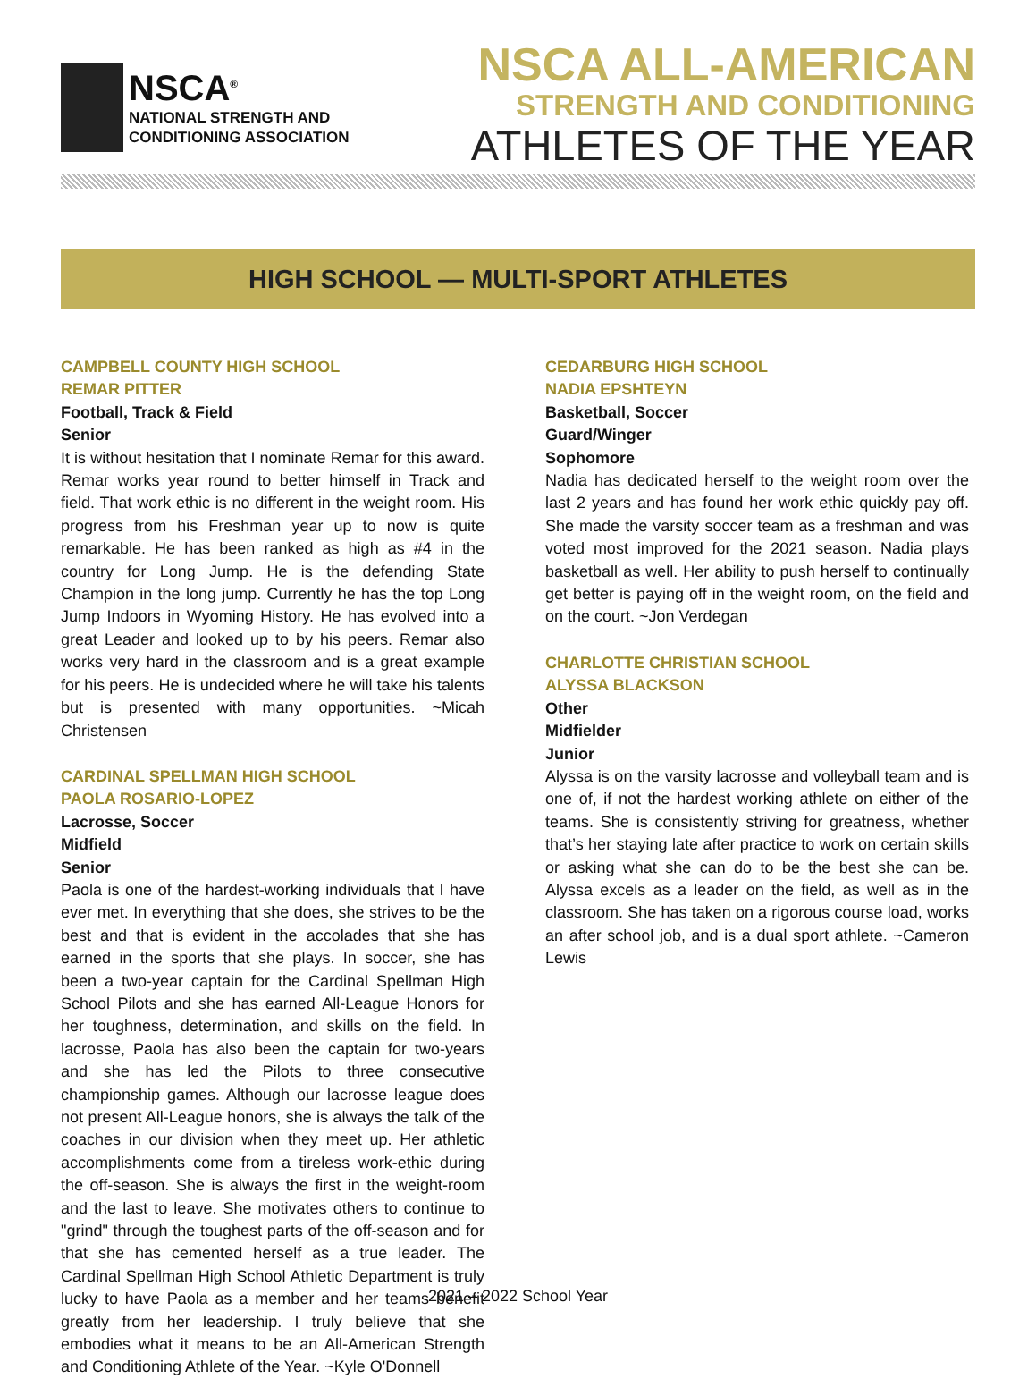NSCA<sup>®</sup>
NATIONAL STRENGTH AND
CONDITIONING ASSOCIATION
NSCA ALL-AMERICAN
STRENGTH AND CONDITIONING
ATHLETES OF THE YEAR
HIGH SCHOOL — MULTI-SPORT ATHLETES
CAMPBELL COUNTY HIGH SCHOOL
REMAR PITTER
Football, Track & Field
Senior
It is without hesitation that I nominate Remar for this award. Remar works year round to better himself in Track and field. That work ethic is no different in the weight room. His progress from his Freshman year up to now is quite remarkable. He has been ranked as high as #4 in the country for Long Jump. He is the defending State Champion in the long jump. Currently he has the top Long Jump Indoors in Wyoming History. He has evolved into a great Leader and looked up to by his peers. Remar also works very hard in the classroom and is a great example for his peers. He is undecided where he will take his talents but is presented with many opportunities. ~Micah Christensen
CARDINAL SPELLMAN HIGH SCHOOL
PAOLA ROSARIO-LOPEZ
Lacrosse, Soccer
Midfield
Senior
Paola is one of the hardest-working individuals that I have ever met. In everything that she does, she strives to be the best and that is evident in the accolades that she has earned in the sports that she plays. In soccer, she has been a two-year captain for the Cardinal Spellman High School Pilots and she has earned All-League Honors for her toughness, determination, and skills on the field. In lacrosse, Paola has also been the captain for two-years and she has led the Pilots to three consecutive championship games. Although our lacrosse league does not present All-League honors, she is always the talk of the coaches in our division when they meet up. Her athletic accomplishments come from a tireless work-ethic during the off-season. She is always the first in the weight-room and the last to leave. She motivates others to continue to "grind" through the toughest parts of the off-season and for that she has cemented herself as a true leader. The Cardinal Spellman High School Athletic Department is truly lucky to have Paola as a member and her teams benefit greatly from her leadership. I truly believe that she embodies what it means to be an All-American Strength and Conditioning Athlete of the Year. ~Kyle O'Donnell
CEDARBURG HIGH SCHOOL
NADIA EPSHTEYN
Basketball, Soccer
Guard/Winger
Sophomore
Nadia has dedicated herself to the weight room over the last 2 years and has found her work ethic quickly pay off. She made the varsity soccer team as a freshman and was voted most improved for the 2021 season. Nadia plays basketball as well. Her ability to push herself to continually get better is paying off in the weight room, on the field and on the court. ~Jon Verdegan
CHARLOTTE CHRISTIAN SCHOOL
ALYSSA BLACKSON
Other
Midfielder
Junior
Alyssa is on the varsity lacrosse and volleyball team and is one of, if not the hardest working athlete on either of the teams. She is consistently striving for greatness, whether that’s her staying late after practice to work on certain skills or asking what she can do to be the best she can be. Alyssa excels as a leader on the field, as well as in the classroom. She has taken on a rigorous course load, works an after school job, and is a dual sport athlete. ~Cameron Lewis
2021 – 2022 School Year